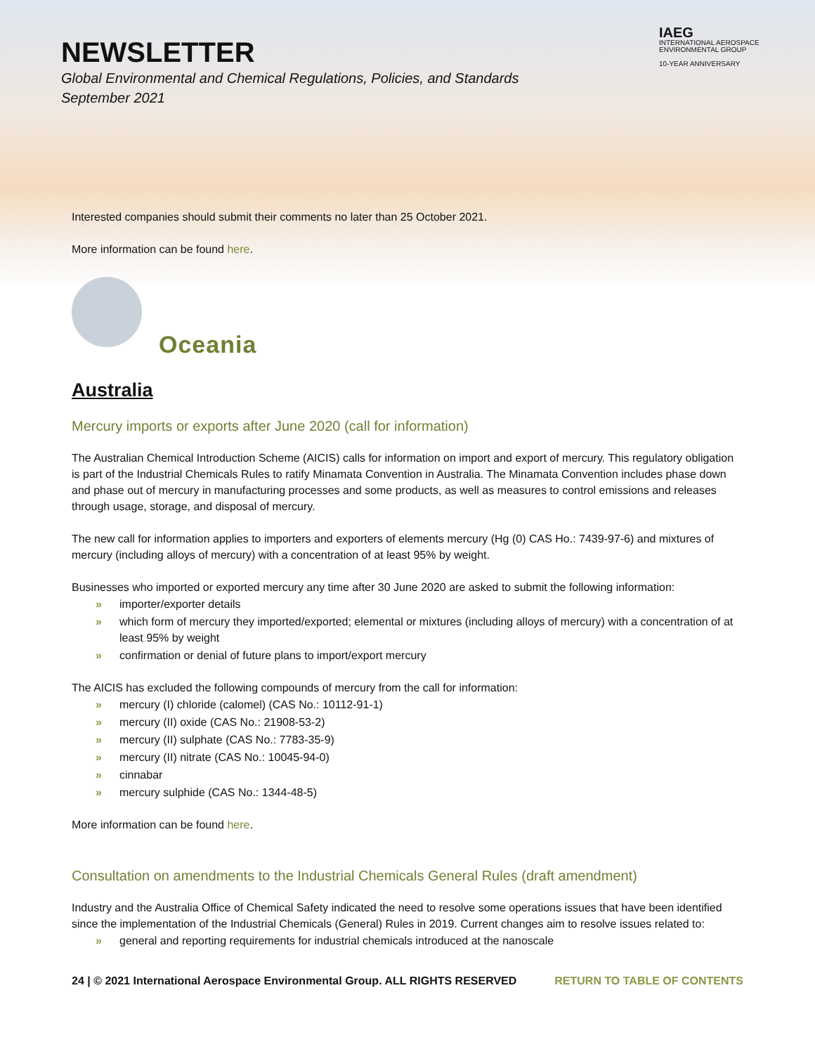NEWSLETTER
Global Environmental and Chemical Regulations, Policies, and Standards
September 2021
IAEG
INTERNATIONAL AEROSPACE
ENVIRONMENTAL GROUP
10-YEAR ANNIVERSARY
Interested companies should submit their comments no later than 25 October 2021.
More information can be found here.
Oceania
Australia
Mercury imports or exports after June 2020 (call for information)
The Australian Chemical Introduction Scheme (AICIS) calls for information on import and export of mercury. This regulatory obligation is part of the Industrial Chemicals Rules to ratify Minamata Convention in Australia. The Minamata Convention includes phase down and phase out of mercury in manufacturing processes and some products, as well as measures to control emissions and releases through usage, storage, and disposal of mercury.
The new call for information applies to importers and exporters of elements mercury (Hg (0) CAS Ho.: 7439-97-6) and mixtures of mercury (including alloys of mercury) with a concentration of at least 95% by weight.
Businesses who imported or exported mercury any time after 30 June 2020 are asked to submit the following information:
» importer/exporter details
» which form of mercury they imported/exported; elemental or mixtures (including alloys of mercury) with a concentration of at least 95% by weight
» confirmation or denial of future plans to import/export mercury
The AICIS has excluded the following compounds of mercury from the call for information:
» mercury (I) chloride (calomel) (CAS No.: 10112-91-1)
» mercury (II) oxide (CAS No.: 21908-53-2)
» mercury (II) sulphate (CAS No.: 7783-35-9)
» mercury (II) nitrate (CAS No.: 10045-94-0)
» cinnabar
» mercury sulphide (CAS No.: 1344-48-5)
More information can be found here.
Consultation on amendments to the Industrial Chemicals General Rules (draft amendment)
Industry and the Australia Office of Chemical Safety indicated the need to resolve some operations issues that have been identified since the implementation of the Industrial Chemicals (General) Rules in 2019. Current changes aim to resolve issues related to:
» general and reporting requirements for industrial chemicals introduced at the nanoscale
24 | © 2021 International Aerospace Environmental Group. ALL RIGHTS RESERVED RETURN TO TABLE OF CONTENTS